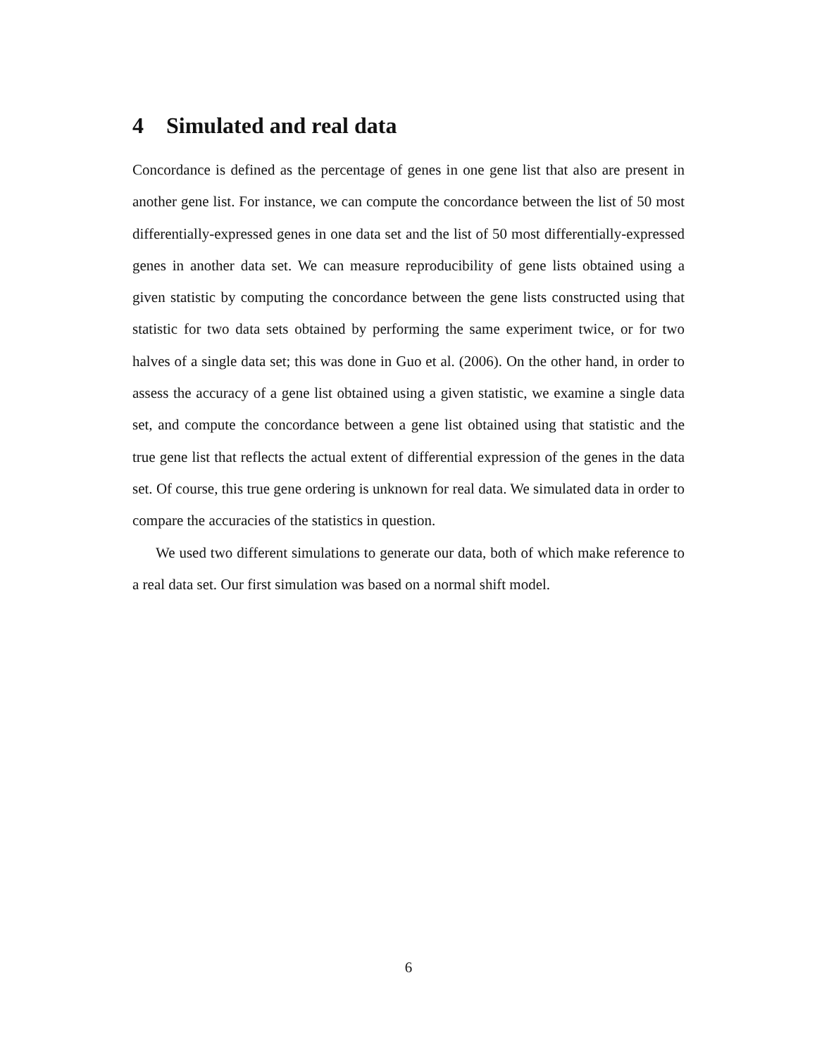4 Simulated and real data
Concordance is defined as the percentage of genes in one gene list that also are present in another gene list. For instance, we can compute the concordance between the list of 50 most differentially-expressed genes in one data set and the list of 50 most differentially-expressed genes in another data set. We can measure reproducibility of gene lists obtained using a given statistic by computing the concordance between the gene lists constructed using that statistic for two data sets obtained by performing the same experiment twice, or for two halves of a single data set; this was done in Guo et al. (2006). On the other hand, in order to assess the accuracy of a gene list obtained using a given statistic, we examine a single data set, and compute the concordance between a gene list obtained using that statistic and the true gene list that reflects the actual extent of differential expression of the genes in the data set. Of course, this true gene ordering is unknown for real data. We simulated data in order to compare the accuracies of the statistics in question.
We used two different simulations to generate our data, both of which make reference to a real data set. Our first simulation was based on a normal shift model.
6